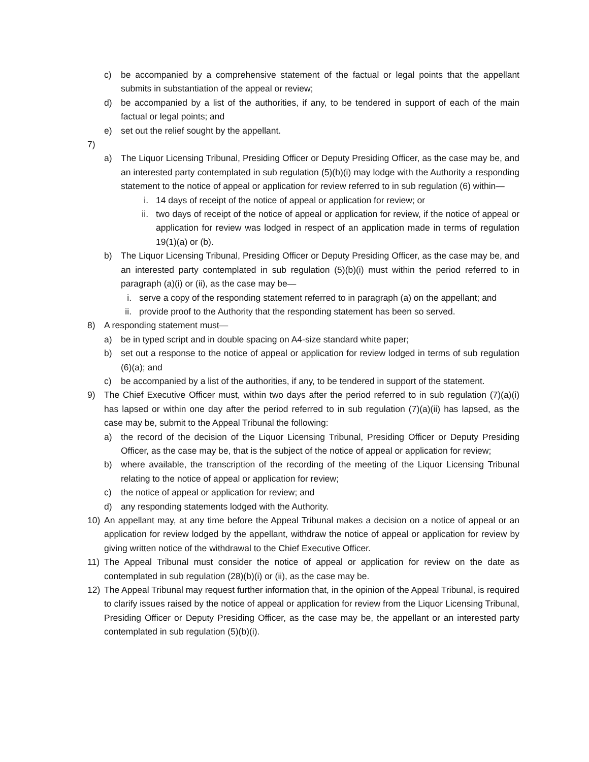c) be accompanied by a comprehensive statement of the factual or legal points that the appellant submits in substantiation of the appeal or review;
d) be accompanied by a list of the authorities, if any, to be tendered in support of each of the main factual or legal points; and
e) set out the relief sought by the appellant.
7)
a) The Liquor Licensing Tribunal, Presiding Officer or Deputy Presiding Officer, as the case may be, and an interested party contemplated in sub regulation (5)(b)(i) may lodge with the Authority a responding statement to the notice of appeal or application for review referred to in sub regulation (6) within—
i. 14 days of receipt of the notice of appeal or application for review; or
ii. two days of receipt of the notice of appeal or application for review, if the notice of appeal or application for review was lodged in respect of an application made in terms of regulation 19(1)(a) or (b).
b) The Liquor Licensing Tribunal, Presiding Officer or Deputy Presiding Officer, as the case may be, and an interested party contemplated in sub regulation (5)(b)(i) must within the period referred to in paragraph (a)(i) or (ii), as the case may be—
i. serve a copy of the responding statement referred to in paragraph (a) on the appellant; and
ii. provide proof to the Authority that the responding statement has been so served.
8) A responding statement must—
a) be in typed script and in double spacing on A4-size standard white paper;
b) set out a response to the notice of appeal or application for review lodged in terms of sub regulation (6)(a); and
c) be accompanied by a list of the authorities, if any, to be tendered in support of the statement.
9) The Chief Executive Officer must, within two days after the period referred to in sub regulation (7)(a)(i) has lapsed or within one day after the period referred to in sub regulation (7)(a)(ii) has lapsed, as the case may be, submit to the Appeal Tribunal the following:
a) the record of the decision of the Liquor Licensing Tribunal, Presiding Officer or Deputy Presiding Officer, as the case may be, that is the subject of the notice of appeal or application for review;
b) where available, the transcription of the recording of the meeting of the Liquor Licensing Tribunal relating to the notice of appeal or application for review;
c) the notice of appeal or application for review; and
d) any responding statements lodged with the Authority.
10) An appellant may, at any time before the Appeal Tribunal makes a decision on a notice of appeal or an application for review lodged by the appellant, withdraw the notice of appeal or application for review by giving written notice of the withdrawal to the Chief Executive Officer.
11) The Appeal Tribunal must consider the notice of appeal or application for review on the date as contemplated in sub regulation (28)(b)(i) or (ii), as the case may be.
12) The Appeal Tribunal may request further information that, in the opinion of the Appeal Tribunal, is required to clarify issues raised by the notice of appeal or application for review from the Liquor Licensing Tribunal, Presiding Officer or Deputy Presiding Officer, as the case may be, the appellant or an interested party contemplated in sub regulation (5)(b)(i).